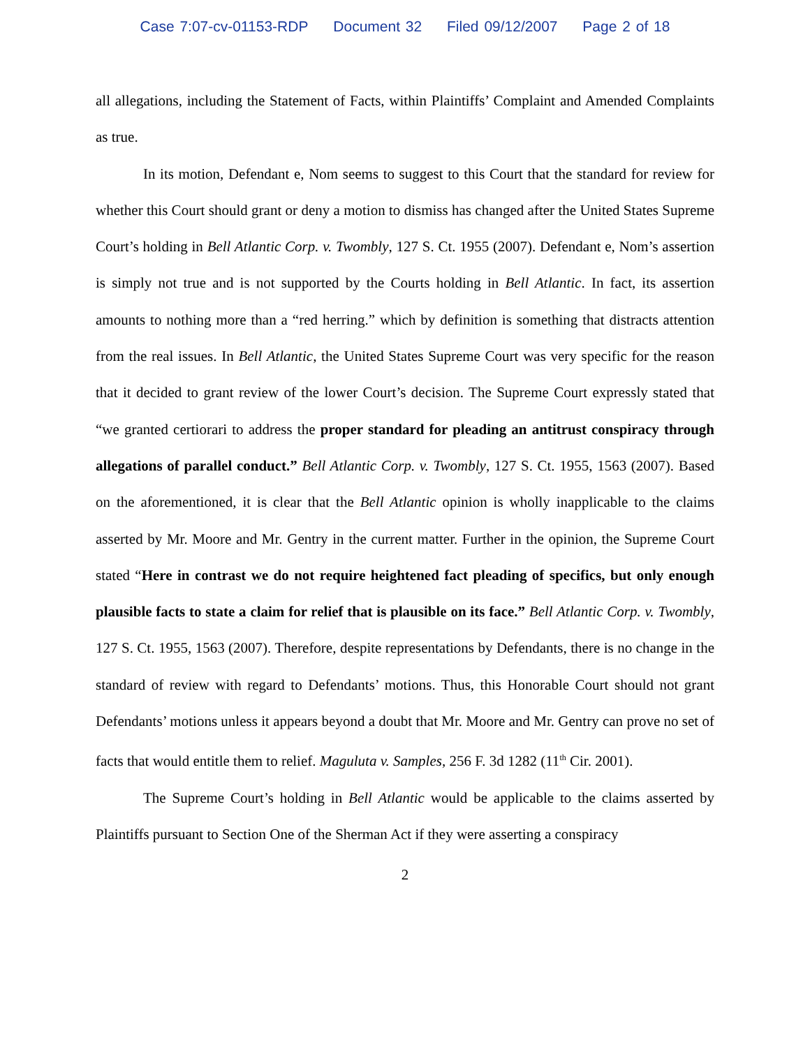Case 7:07-cv-01153-RDP Document 32 Filed 09/12/2007 Page 2 of 18
all allegations, including the Statement of Facts, within Plaintiffs’ Complaint and Amended Complaints as true.
In its motion, Defendant e, Nom seems to suggest to this Court that the standard for review for whether this Court should grant or deny a motion to dismiss has changed after the United States Supreme Court’s holding in Bell Atlantic Corp. v. Twombly, 127 S. Ct. 1955 (2007). Defendant e, Nom’s assertion is simply not true and is not supported by the Courts holding in Bell Atlantic. In fact, its assertion amounts to nothing more than a “red herring.” which by definition is something that distracts attention from the real issues. In Bell Atlantic, the United States Supreme Court was very specific for the reason that it decided to grant review of the lower Court’s decision. The Supreme Court expressly stated that “we granted certiorari to address the proper standard for pleading an antitrust conspiracy through allegations of parallel conduct.” Bell Atlantic Corp. v. Twombly, 127 S. Ct. 1955, 1563 (2007). Based on the aforementioned, it is clear that the Bell Atlantic opinion is wholly inapplicable to the claims asserted by Mr. Moore and Mr. Gentry in the current matter. Further in the opinion, the Supreme Court stated “Here in contrast we do not require heightened fact pleading of specifics, but only enough plausible facts to state a claim for relief that is plausible on its face.” Bell Atlantic Corp. v. Twombly, 127 S. Ct. 1955, 1563 (2007). Therefore, despite representations by Defendants, there is no change in the standard of review with regard to Defendants’ motions. Thus, this Honorable Court should not grant Defendants’ motions unless it appears beyond a doubt that Mr. Moore and Mr. Gentry can prove no set of facts that would entitle them to relief. Maguluta v. Samples, 256 F. 3d 1282 (11<sup>th</sup> Cir. 2001).
The Supreme Court’s holding in Bell Atlantic would be applicable to the claims asserted by Plaintiffs pursuant to Section One of the Sherman Act if they were asserting a conspiracy
2